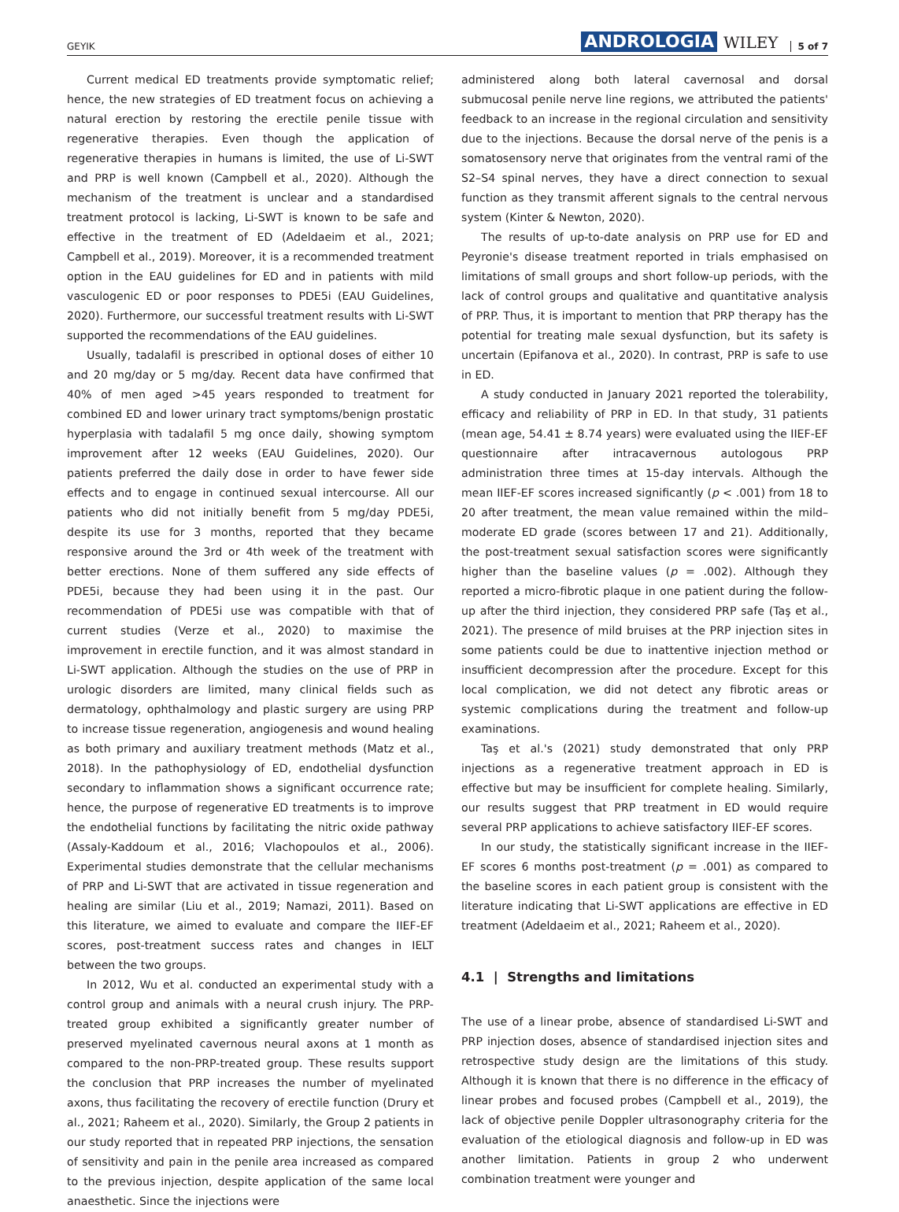GEYIK ANDROLOGIA WILEY 5 of 7
Current medical ED treatments provide symptomatic relief; hence, the new strategies of ED treatment focus on achieving a natural erection by restoring the erectile penile tissue with regenerative therapies. Even though the application of regenerative therapies in humans is limited, the use of Li-SWT and PRP is well known (Campbell et al., 2020). Although the mechanism of the treatment is unclear and a standardised treatment protocol is lacking, Li-SWT is known to be safe and effective in the treatment of ED (Adeldaeim et al., 2021; Campbell et al., 2019). Moreover, it is a recommended treatment option in the EAU guidelines for ED and in patients with mild vasculogenic ED or poor responses to PDE5i (EAU Guidelines, 2020). Furthermore, our successful treatment results with Li-SWT supported the recommendations of the EAU guidelines.
Usually, tadalafil is prescribed in optional doses of either 10 and 20 mg/day or 5 mg/day. Recent data have confirmed that 40% of men aged >45 years responded to treatment for combined ED and lower urinary tract symptoms/benign prostatic hyperplasia with tadalafil 5 mg once daily, showing symptom improvement after 12 weeks (EAU Guidelines, 2020). Our patients preferred the daily dose in order to have fewer side effects and to engage in continued sexual intercourse. All our patients who did not initially benefit from 5 mg/day PDE5i, despite its use for 3 months, reported that they became responsive around the 3rd or 4th week of the treatment with better erections. None of them suffered any side effects of PDE5i, because they had been using it in the past. Our recommendation of PDE5i use was compatible with that of current studies (Verze et al., 2020) to maximise the improvement in erectile function, and it was almost standard in Li-SWT application. Although the studies on the use of PRP in urologic disorders are limited, many clinical fields such as dermatology, ophthalmology and plastic surgery are using PRP to increase tissue regeneration, angiogenesis and wound healing as both primary and auxiliary treatment methods (Matz et al., 2018). In the pathophysiology of ED, endothelial dysfunction secondary to inflammation shows a significant occurrence rate; hence, the purpose of regenerative ED treatments is to improve the endothelial functions by facilitating the nitric oxide pathway (Assaly-Kaddoum et al., 2016; Vlachopoulos et al., 2006). Experimental studies demonstrate that the cellular mechanisms of PRP and Li-SWT that are activated in tissue regeneration and healing are similar (Liu et al., 2019; Namazi, 2011). Based on this literature, we aimed to evaluate and compare the IIEF-EF scores, post-treatment success rates and changes in IELT between the two groups.
In 2012, Wu et al. conducted an experimental study with a control group and animals with a neural crush injury. The PRP-treated group exhibited a significantly greater number of preserved myelinated cavernous neural axons at 1 month as compared to the non-PRP-treated group. These results support the conclusion that PRP increases the number of myelinated axons, thus facilitating the recovery of erectile function (Drury et al., 2021; Raheem et al., 2020). Similarly, the Group 2 patients in our study reported that in repeated PRP injections, the sensation of sensitivity and pain in the penile area increased as compared to the previous injection, despite application of the same local anaesthetic. Since the injections were
administered along both lateral cavernosal and dorsal submucosal penile nerve line regions, we attributed the patients' feedback to an increase in the regional circulation and sensitivity due to the injections. Because the dorsal nerve of the penis is a somatosensory nerve that originates from the ventral rami of the S2–S4 spinal nerves, they have a direct connection to sexual function as they transmit afferent signals to the central nervous system (Kinter & Newton, 2020).
The results of up-to-date analysis on PRP use for ED and Peyronie's disease treatment reported in trials emphasised on limitations of small groups and short follow-up periods, with the lack of control groups and qualitative and quantitative analysis of PRP. Thus, it is important to mention that PRP therapy has the potential for treating male sexual dysfunction, but its safety is uncertain (Epifanova et al., 2020). In contrast, PRP is safe to use in ED.
A study conducted in January 2021 reported the tolerability, efficacy and reliability of PRP in ED. In that study, 31 patients (mean age, 54.41 ± 8.74 years) were evaluated using the IIEF-EF questionnaire after intracavernous autologous PRP administration three times at 15-day intervals. Although the mean IIEF-EF scores increased significantly (p < .001) from 18 to 20 after treatment, the mean value remained within the mild–moderate ED grade (scores between 17 and 21). Additionally, the post-treatment sexual satisfaction scores were significantly higher than the baseline values (p = .002). Although they reported a micro-fibrotic plaque in one patient during the follow-up after the third injection, they considered PRP safe (Taş et al., 2021). The presence of mild bruises at the PRP injection sites in some patients could be due to inattentive injection method or insufficient decompression after the procedure. Except for this local complication, we did not detect any fibrotic areas or systemic complications during the treatment and follow-up examinations.
Taş et al.'s (2021) study demonstrated that only PRP injections as a regenerative treatment approach in ED is effective but may be insufficient for complete healing. Similarly, our results suggest that PRP treatment in ED would require several PRP applications to achieve satisfactory IIEF-EF scores.
In our study, the statistically significant increase in the IIEF-EF scores 6 months post-treatment (p = .001) as compared to the baseline scores in each patient group is consistent with the literature indicating that Li-SWT applications are effective in ED treatment (Adeldaeim et al., 2021; Raheem et al., 2020).
4.1 | Strengths and limitations
The use of a linear probe, absence of standardised Li-SWT and PRP injection doses, absence of standardised injection sites and retrospective study design are the limitations of this study. Although it is known that there is no difference in the efficacy of linear probes and focused probes (Campbell et al., 2019), the lack of objective penile Doppler ultrasonography criteria for the evaluation of the etiological diagnosis and follow-up in ED was another limitation. Patients in group 2 who underwent combination treatment were younger and